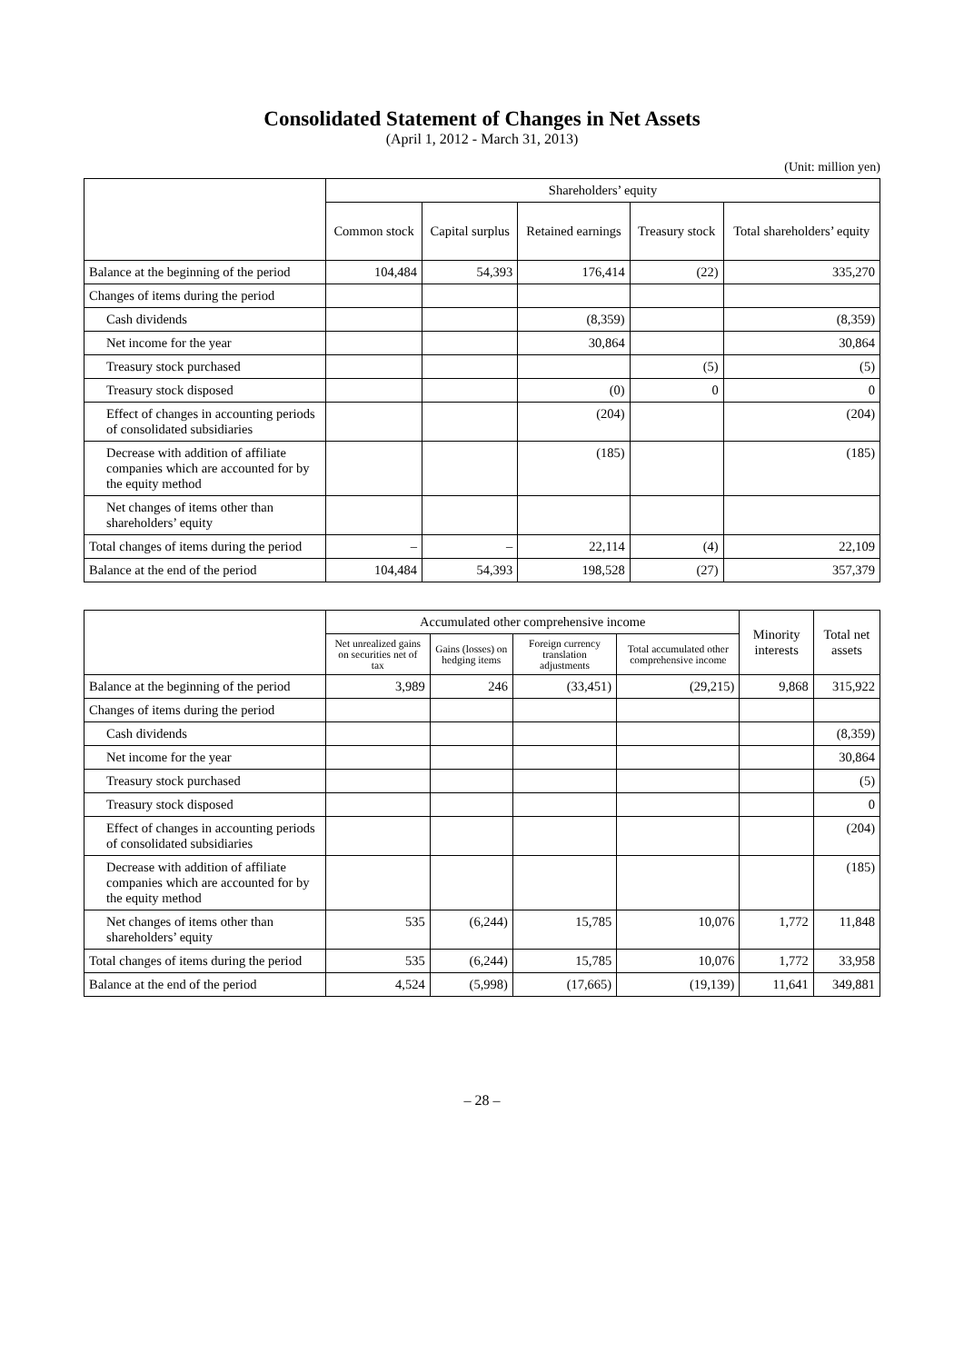Consolidated Statement of Changes in Net Assets
(April 1, 2012 - March 31, 2013)
(Unit: million yen)
| | Shareholders’ equity | | | | |
| --- | --- | --- | --- | --- | --- |
| | Common stock | Capital surplus | Retained earnings | Treasury stock | Total shareholders’ equity |
| Balance at the beginning of the period | 104,484 | 54,393 | 176,414 | (22) | 335,270 |
| Changes of items during the period | | | | | |
| Cash dividends | | | (8,359) | | (8,359) |
| Net income for the year | | | 30,864 | | 30,864 |
| Treasury stock purchased | | | | (5) | (5) |
| Treasury stock disposed | | | (0) | 0 | 0 |
| Effect of changes in accounting periods of consolidated subsidiaries | | | (204) | | (204) |
| Decrease with addition of affiliate companies which are accounted for by the equity method | | | (185) | | (185) |
| Net changes of items other than shareholders’ equity | | | | | |
| Total changes of items during the period | – | – | 22,114 | (4) | 22,109 |
| Balance at the end of the period | 104,484 | 54,393 | 198,528 | (27) | 357,379 |
| | Accumulated other comprehensive income | | | | Minority interests | Total net assets |
| --- | --- | --- | --- | --- | --- | --- |
| | Net unrealized gains on securities net of tax | Gains (losses) on hedging items | Foreign currency translation adjustments | Total accumulated other comprehensive income | | |
| Balance at the beginning of the period | 3,989 | 246 | (33,451) | (29,215) | 9,868 | 315,922 |
| Changes of items during the period | | | | | | |
| Cash dividends | | | | | | (8,359) |
| Net income for the year | | | | | | 30,864 |
| Treasury stock purchased | | | | | | (5) |
| Treasury stock disposed | | | | | | 0 |
| Effect of changes in accounting periods of consolidated subsidiaries | | | | | | (204) |
| Decrease with addition of affiliate companies which are accounted for by the equity method | | | | | | (185) |
| Net changes of items other than shareholders’ equity | 535 | (6,244) | 15,785 | 10,076 | 1,772 | 11,848 |
| Total changes of items during the period | 535 | (6,244) | 15,785 | 10,076 | 1,772 | 33,958 |
| Balance at the end of the period | 4,524 | (5,998) | (17,665) | (19,139) | 11,641 | 349,881 |
– 28 –